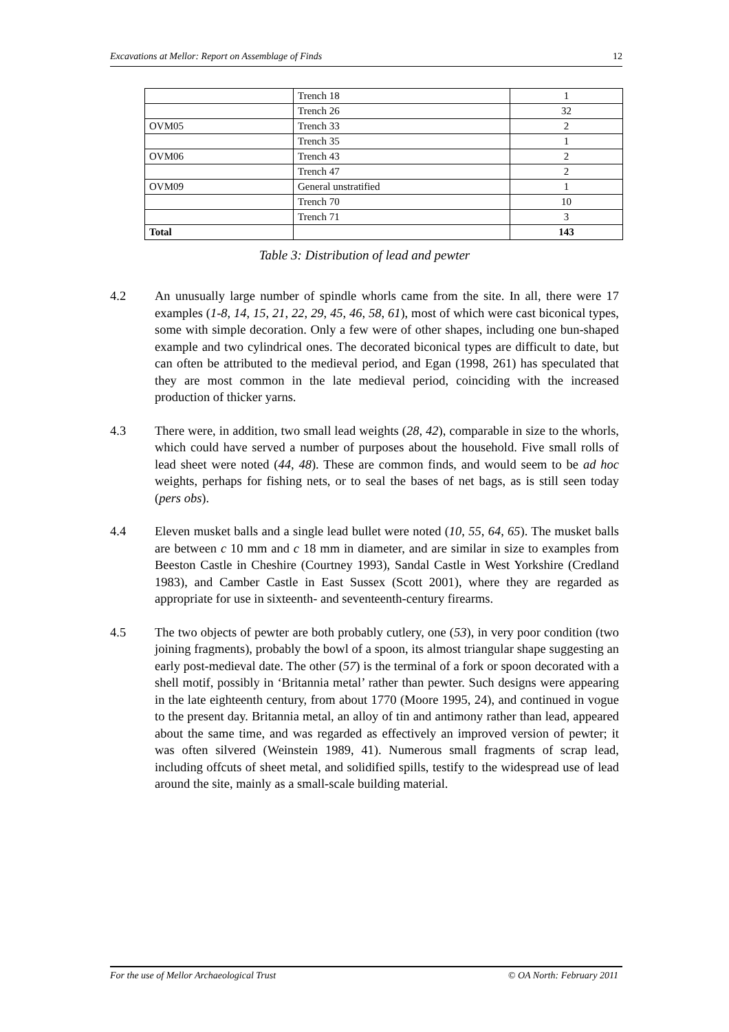Excavations at Mellor: Report on Assemblage of Finds 12
| | Trench 18 | 1 |
| | Trench 26 | 32 |
| OVM05 | Trench 33 | 2 |
| | Trench 35 | 1 |
| OVM06 | Trench 43 | 2 |
| | Trench 47 | 2 |
| OVM09 | General unstratified | 1 |
| | Trench 70 | 10 |
| | Trench 71 | 3 |
| Total | | 143 |
Table 3: Distribution of lead and pewter
4.2 An unusually large number of spindle whorls came from the site. In all, there were 17 examples (1-8, 14, 15, 21, 22, 29, 45, 46, 58, 61), most of which were cast biconical types, some with simple decoration. Only a few were of other shapes, including one bun-shaped example and two cylindrical ones. The decorated biconical types are difficult to date, but can often be attributed to the medieval period, and Egan (1998, 261) has speculated that they are most common in the late medieval period, coinciding with the increased production of thicker yarns.
4.3 There were, in addition, two small lead weights (28, 42), comparable in size to the whorls, which could have served a number of purposes about the household. Five small rolls of lead sheet were noted (44, 48). These are common finds, and would seem to be ad hoc weights, perhaps for fishing nets, or to seal the bases of net bags, as is still seen today (pers obs).
4.4 Eleven musket balls and a single lead bullet were noted (10, 55, 64, 65). The musket balls are between c 10 mm and c 18 mm in diameter, and are similar in size to examples from Beeston Castle in Cheshire (Courtney 1993), Sandal Castle in West Yorkshire (Credland 1983), and Camber Castle in East Sussex (Scott 2001), where they are regarded as appropriate for use in sixteenth- and seventeenth-century firearms.
4.5 The two objects of pewter are both probably cutlery, one (53), in very poor condition (two joining fragments), probably the bowl of a spoon, its almost triangular shape suggesting an early post-medieval date. The other (57) is the terminal of a fork or spoon decorated with a shell motif, possibly in ‘Britannia metal’ rather than pewter. Such designs were appearing in the late eighteenth century, from about 1770 (Moore 1995, 24), and continued in vogue to the present day. Britannia metal, an alloy of tin and antimony rather than lead, appeared about the same time, and was regarded as effectively an improved version of pewter; it was often silvered (Weinstein 1989, 41). Numerous small fragments of scrap lead, including offcuts of sheet metal, and solidified spills, testify to the widespread use of lead around the site, mainly as a small-scale building material.
For the use of Mellor Archaeological Trust © OA North: February 2011